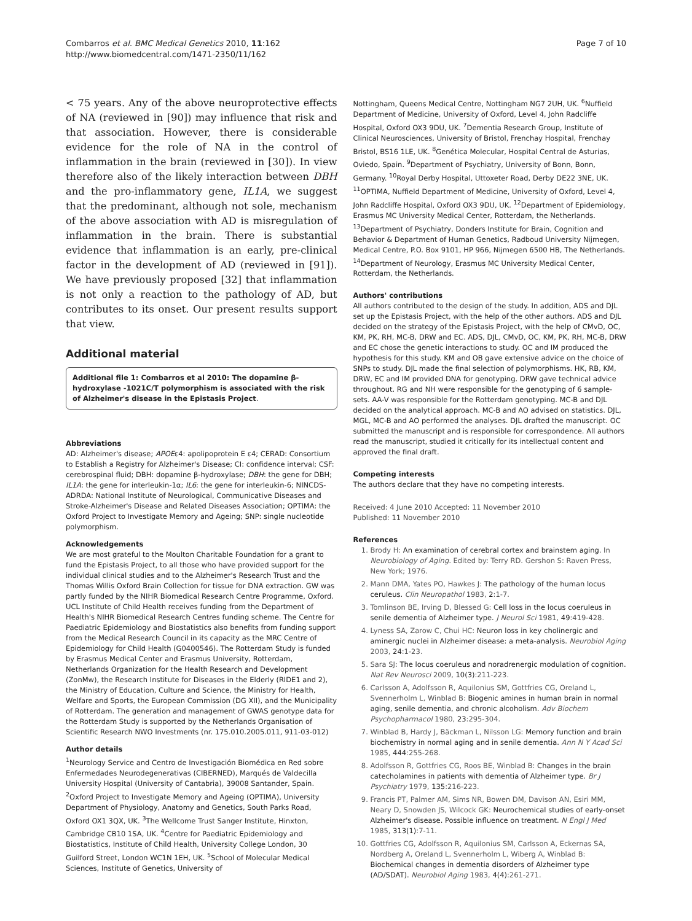Combarros et al. BMC Medical Genetics 2010, 11:162
http://www.biomedcentral.com/1471-2350/11/162
Page 7 of 10
< 75 years. Any of the above neuroprotective effects of NA (reviewed in [90]) may influence that risk and that association. However, there is considerable evidence for the role of NA in the control of inflammation in the brain (reviewed in [30]). In view therefore also of the likely interaction between DBH and the pro-inflammatory gene, IL1A, we suggest that the predominant, although not sole, mechanism of the above association with AD is misregulation of inflammation in the brain. There is substantial evidence that inflammation is an early, pre-clinical factor in the development of AD (reviewed in [91]). We have previously proposed [32] that inflammation is not only a reaction to the pathology of AD, but contributes to its onset. Our present results support that view.
Additional material
Additional file 1: Combarros et al 2010: The dopamine β-hydroxylase -1021C/T polymorphism is associated with the risk of Alzheimer's disease in the Epistasis Project.
Abbreviations
AD: Alzheimer's disease; APOEε4: apolipoprotein E ε4; CERAD: Consortium to Establish a Registry for Alzheimer's Disease; CI: confidence interval; CSF: cerebrospinal fluid; DBH: dopamine β-hydroxylase; DBH: the gene for DBH; IL1A: the gene for interleukin-1α; IL6: the gene for interleukin-6; NINCDS-ADRDA: National Institute of Neurological, Communicative Diseases and Stroke-Alzheimer's Disease and Related Diseases Association; OPTIMA: the Oxford Project to Investigate Memory and Ageing; SNP: single nucleotide polymorphism.
Acknowledgements
We are most grateful to the Moulton Charitable Foundation for a grant to fund the Epistasis Project, to all those who have provided support for the individual clinical studies and to the Alzheimer's Research Trust and the Thomas Willis Oxford Brain Collection for tissue for DNA extraction. GW was partly funded by the NIHR Biomedical Research Centre Programme, Oxford. UCL Institute of Child Health receives funding from the Department of Health's NIHR Biomedical Research Centres funding scheme. The Centre for Paediatric Epidemiology and Biostatistics also benefits from funding support from the Medical Research Council in its capacity as the MRC Centre of Epidemiology for Child Health (G0400546). The Rotterdam Study is funded by Erasmus Medical Center and Erasmus University, Rotterdam, Netherlands Organization for the Health Research and Development (ZonMw), the Research Institute for Diseases in the Elderly (RIDE1 and 2), the Ministry of Education, Culture and Science, the Ministry for Health, Welfare and Sports, the European Commission (DG XII), and the Municipality of Rotterdam. The generation and management of GWAS genotype data for the Rotterdam Study is supported by the Netherlands Organisation of Scientific Research NWO Investments (nr. 175.010.2005.011, 911-03-012)
Author details
<sup>1</sup> Neurology Service and Centro de Investigación Biomédica en Red sobre Enfermedades Neurodegenerativas (CIBERNED), Marqués de Valdecilla University Hospital (University of Cantabria), 39008 Santander, Spain. <sup>2</sup>Oxford Project to Investigate Memory and Ageing (OPTIMA), University Department of Physiology, Anatomy and Genetics, South Parks Road, Oxford OX1 3QX, UK. <sup>3</sup>The Wellcome Trust Sanger Institute, Hinxton, Cambridge CB10 1SA, UK. <sup>4</sup>Centre for Paediatric Epidemiology and Biostatistics, Institute of Child Health, University College London, 30 Guilford Street, London WC1N 1EH, UK. <sup>5</sup>School of Molecular Medical Sciences, Institute of Genetics, University of
Nottingham, Queens Medical Centre, Nottingham NG7 2UH, UK. <sup>6</sup>Nuffield Department of Medicine, University of Oxford, Level 4, John Radcliffe Hospital, Oxford OX3 9DU, UK. <sup>7</sup>Dementia Research Group, Institute of Clinical Neurosciences, University of Bristol, Frenchay Hospital, Frenchay Bristol, BS16 1LE, UK. <sup>8</sup>Genética Molecular, Hospital Central de Asturias, Oviedo, Spain. <sup>9</sup>Department of Psychiatry, University of Bonn, Bonn, Germany. <sup>10</sup>Royal Derby Hospital, Uttoxeter Road, Derby DE22 3NE, UK. <sup>11</sup>OPTIMA, Nuffield Department of Medicine, University of Oxford, Level 4, John Radcliffe Hospital, Oxford OX3 9DU, UK. <sup>12</sup>Department of Epidemiology, Erasmus MC University Medical Center, Rotterdam, the Netherlands. <sup>13</sup>Department of Psychiatry, Donders Institute for Brain, Cognition and Behavior & Department of Human Genetics, Radboud University Nijmegen, Medical Centre, P.O. Box 9101, HP 966, Nijmegen 6500 HB, The Netherlands. <sup>14</sup>Department of Neurology, Erasmus MC University Medical Center, Rotterdam, the Netherlands.
Authors' contributions
All authors contributed to the design of the study. In addition, ADS and DJL set up the Epistasis Project, with the help of the other authors. ADS and DJL decided on the strategy of the Epistasis Project, with the help of CMvD, OC, KM, PK, RH, MC-B, DRW and EC. ADS, DJL, CMvD, OC, KM, PK, RH, MC-B, DRW and EC chose the genetic interactions to study. OC and IM produced the hypothesis for this study. KM and OB gave extensive advice on the choice of SNPs to study. DJL made the final selection of polymorphisms. HK, RB, KM, DRW, EC and IM provided DNA for genotyping. DRW gave technical advice throughout. RG and NH were responsible for the genotyping of 6 sample-sets. AA-V was responsible for the Rotterdam genotyping. MC-B and DJL decided on the analytical approach. MC-B and AO advised on statistics. DJL, MGL, MC-B and AO performed the analyses. DJL drafted the manuscript. OC submitted the manuscript and is responsible for correspondence. All authors read the manuscript, studied it critically for its intellectual content and approved the final draft.
Competing interests
The authors declare that they have no competing interests.
Received: 4 June 2010 Accepted: 11 November 2010
Published: 11 November 2010
References
1. Brody H: An examination of cerebral cortex and brainstem aging. In Neurobiology of Aging. Edited by: Terry RD. Gershon S: Raven Press, New York; 1976.
2. Mann DMA, Yates PO, Hawkes J: The pathology of the human locus ceruleus. Clin Neuropathol 1983, 2:1-7.
3. Tomlinson BE, Irving D, Blessed G: Cell loss in the locus coeruleus in senile dementia of Alzheimer type. J Neurol Sci 1981, 49:419-428.
4. Lyness SA, Zarow C, Chui HC: Neuron loss in key cholinergic and aminergic nuclei in Alzheimer disease: a meta-analysis. Neurobiol Aging 2003, 24:1-23.
5. Sara SJ: The locus coeruleus and noradrenergic modulation of cognition. Nat Rev Neurosci 2009, 10(3):211-223.
6. Carlsson A, Adolfsson R, Aquilonius SM, Gottfries CG, Oreland L, Svennerholm L, Winblad B: Biogenic amines in human brain in normal aging, senile dementia, and chronic alcoholism. Adv Biochem Psychopharmacol 1980, 23:295-304.
7. Winblad B, Hardy J, Bäckman L, Nilsson LG: Memory function and brain biochemistry in normal aging and in senile dementia. Ann N Y Acad Sci 1985, 444:255-268.
8. Adolfsson R, Gottfries CG, Roos BE, Winblad B: Changes in the brain catecholamines in patients with dementia of Alzheimer type. Br J Psychiatry 1979, 135:216-223.
9. Francis PT, Palmer AM, Sims NR, Bowen DM, Davison AN, Esiri MM, Neary D, Snowden JS, Wilcock GK: Neurochemical studies of early-onset Alzheimer's disease. Possible influence on treatment. N Engl J Med 1985, 313(1):7-11.
10. Gottfries CG, Adolfsson R, Aquilonius SM, Carlsson A, Eckernas SA, Nordberg A, Oreland L, Svennerholm L, Wiberg A, Winblad B: Biochemical changes in dementia disorders of Alzheimer type (AD/SDAT). Neurobiol Aging 1983, 4(4):261-271.